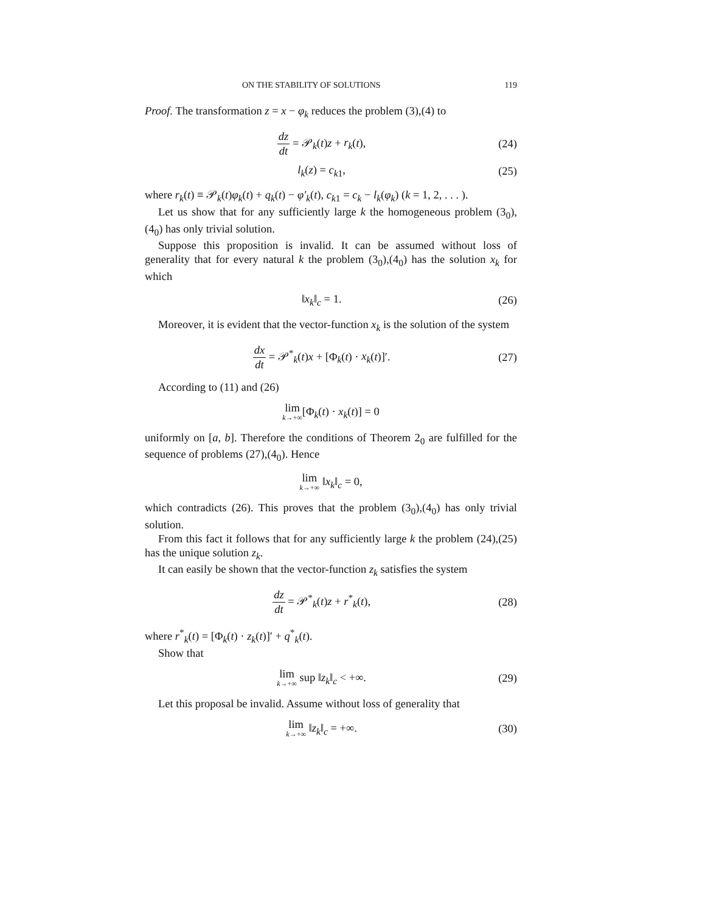ON THE STABILITY OF SOLUTIONS 119
Proof. The transformation z = x − φ<sub>k</sub> reduces the problem (3),(4) to
dz dt = 𝒫<sub>k</sub>(t)z + r<sub>k</sub>(t), (24)
l<sub>k</sub>(z) = c<sub>k1</sub>, (25)
where r<sub>k</sub>(t) ≡ 𝒫<sub>k</sub>(t)φ<sub>k</sub>(t) + q<sub>k</sub>(t) − φ′<sub>k</sub>(t), c<sub>k1</sub> = c<sub>k</sub> − l<sub>k</sub>(φ<sub>k</sub>) (k = 1, 2, . . . ).
Let us show that for any sufficiently large k the homogeneous problem (3<sub>0</sub>),(4<sub>0</sub>) has only trivial solution.
Suppose this proposition is invalid. It can be assumed without loss of generality that for every natural k the problem (3<sub>0</sub>),(4<sub>0</sub>) has the solution x<sub>k</sub> for which
‖x<sub>k</sub>‖<sub>c</sub> = 1. (26)
Moreover, it is evident that the vector-function x<sub>k</sub> is the solution of the system
dx dt = 𝒫<sup>*</sup><sub>k</sub>(t)x + [Φ<sub>k</sub>(t) · x<sub>k</sub>(t)]′. (27)
According to (11) and (26)
lim k→+∞[Φ<sub>k</sub>(t) · x<sub>k</sub>(t)] = 0
uniformly on [a, b]. Therefore the conditions of Theorem 2<sub>0</sub> are fulfilled for the sequence of problems (27),(4<sub>0</sub>). Hence
lim k→+∞ ‖x<sub>k</sub>‖<sub>c</sub> = 0,
which contradicts (26). This proves that the problem (3<sub>0</sub>),(4<sub>0</sub>) has only trivial solution.
From this fact it follows that for any sufficiently large k the problem (24),(25) has the unique solution z<sub>k</sub>.
It can easily be shown that the vector-function z<sub>k</sub> satisfies the system
dz dt = 𝒫<sup>*</sup><sub>k</sub>(t)z + r<sup>*</sup><sub>k</sub>(t), (28)
where r<sup>*</sup><sub>k</sub>(t) = [Φ<sub>k</sub>(t) · z<sub>k</sub>(t)]′ + q<sup>*</sup><sub>k</sub>(t).
Show that
lim k→+∞ sup ‖z<sub>k</sub>‖<sub>c</sub> < +∞. (29)
Let this proposal be invalid. Assume without loss of generality that
lim k→+∞ ‖z<sub>k</sub>‖<sub>c</sub> = +∞. (30)